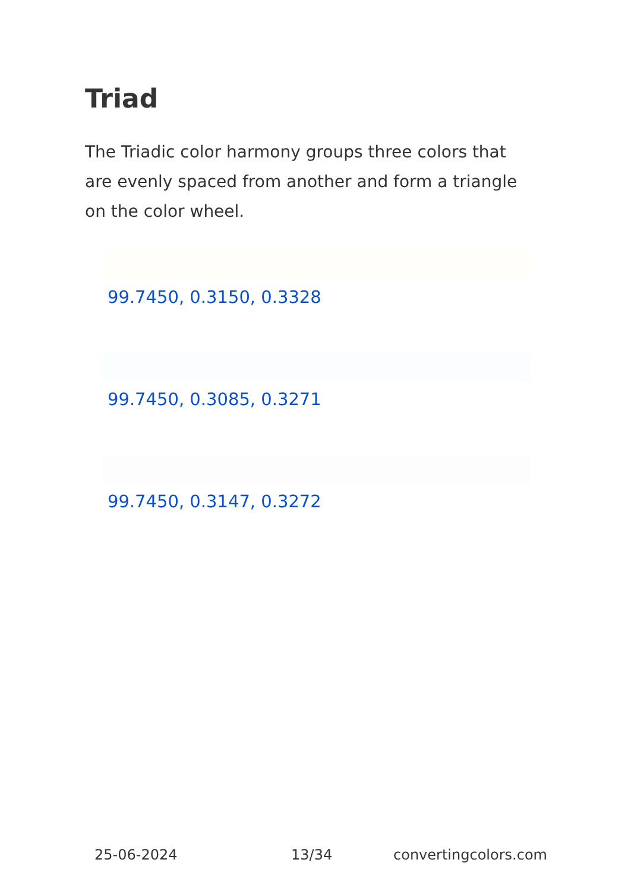Triad
The Triadic color harmony groups three colors that are evenly spaced from another and form a triangle on the color wheel.
99.7450, 0.3150, 0.3328
99.7450, 0.3085, 0.3271
99.7450, 0.3147, 0.3272
25-06-2024 13/34 convertingcolors.com